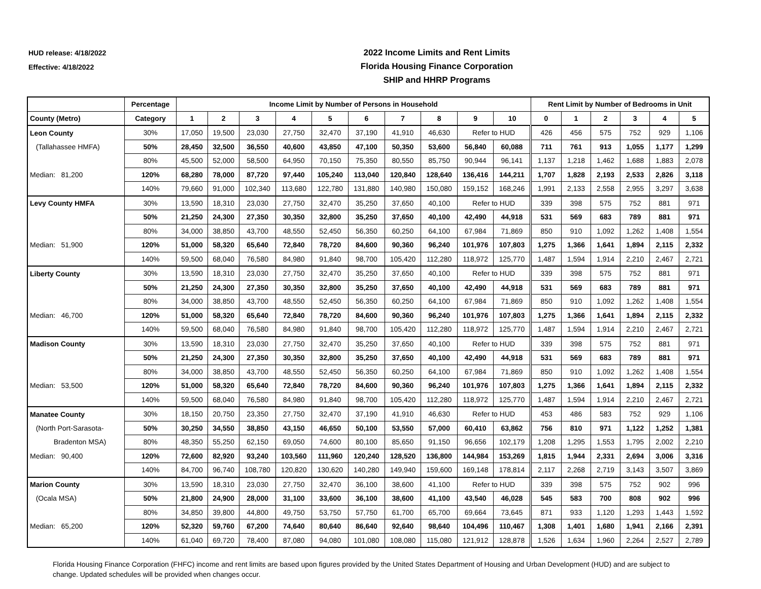HUD release: 4/18/2022
Effective: 4/18/2022
2022 Income Limits and Rent Limits
Florida Housing Finance Corporation
SHIP and HHRP Programs
| | Percentage | Income Limit by Number of Persons in Household | | | | | | | | | | Rent Limit by Number of Bedrooms in Unit | | | | | |
| --- | --- | --- | --- | --- | --- | --- | --- | --- | --- | --- | --- | --- | --- | --- | --- | --- | --- |
| County (Metro) | Category | 1 | 2 | 3 | 4 | 5 | 6 | 7 | 8 | 9 | 10 | 0 | 1 | 2 | 3 | 4 | 5 |
| Leon County | 30% | 17,050 | 19,500 | 23,030 | 27,750 | 32,470 | 37,190 | 41,910 | 46,630 | Refer to HUD | | 426 | 456 | 575 | 752 | 929 | 1,106 |
| (Tallahassee HMFA) | 50% | 28,450 | 32,500 | 36,550 | 40,600 | 43,850 | 47,100 | 50,350 | 53,600 | 56,840 | 60,088 | 711 | 761 | 913 | 1,055 | 1,177 | 1,299 |
| | 80% | 45,500 | 52,000 | 58,500 | 64,950 | 70,150 | 75,350 | 80,550 | 85,750 | 90,944 | 96,141 | 1,137 | 1,218 | 1,462 | 1,688 | 1,883 | 2,078 |
| Median: 81,200 | 120% | 68,280 | 78,000 | 87,720 | 97,440 | 105,240 | 113,040 | 120,840 | 128,640 | 136,416 | 144,211 | 1,707 | 1,828 | 2,193 | 2,533 | 2,826 | 3,118 |
| | 140% | 79,660 | 91,000 | 102,340 | 113,680 | 122,780 | 131,880 | 140,980 | 150,080 | 159,152 | 168,246 | 1,991 | 2,133 | 2,558 | 2,955 | 3,297 | 3,638 |
| Levy County HMFA | 30% | 13,590 | 18,310 | 23,030 | 27,750 | 32,470 | 35,250 | 37,650 | 40,100 | Refer to HUD | | 339 | 398 | 575 | 752 | 881 | 971 |
| | 50% | 21,250 | 24,300 | 27,350 | 30,350 | 32,800 | 35,250 | 37,650 | 40,100 | 42,490 | 44,918 | 531 | 569 | 683 | 789 | 881 | 971 |
| | 80% | 34,000 | 38,850 | 43,700 | 48,550 | 52,450 | 56,350 | 60,250 | 64,100 | 67,984 | 71,869 | 850 | 910 | 1,092 | 1,262 | 1,408 | 1,554 |
| Median: 51,900 | 120% | 51,000 | 58,320 | 65,640 | 72,840 | 78,720 | 84,600 | 90,360 | 96,240 | 101,976 | 107,803 | 1,275 | 1,366 | 1,641 | 1,894 | 2,115 | 2,332 |
| | 140% | 59,500 | 68,040 | 76,580 | 84,980 | 91,840 | 98,700 | 105,420 | 112,280 | 118,972 | 125,770 | 1,487 | 1,594 | 1,914 | 2,210 | 2,467 | 2,721 |
| Liberty County | 30% | 13,590 | 18,310 | 23,030 | 27,750 | 32,470 | 35,250 | 37,650 | 40,100 | Refer to HUD | | 339 | 398 | 575 | 752 | 881 | 971 |
| | 50% | 21,250 | 24,300 | 27,350 | 30,350 | 32,800 | 35,250 | 37,650 | 40,100 | 42,490 | 44,918 | 531 | 569 | 683 | 789 | 881 | 971 |
| | 80% | 34,000 | 38,850 | 43,700 | 48,550 | 52,450 | 56,350 | 60,250 | 64,100 | 67,984 | 71,869 | 850 | 910 | 1,092 | 1,262 | 1,408 | 1,554 |
| Median: 46,700 | 120% | 51,000 | 58,320 | 65,640 | 72,840 | 78,720 | 84,600 | 90,360 | 96,240 | 101,976 | 107,803 | 1,275 | 1,366 | 1,641 | 1,894 | 2,115 | 2,332 |
| | 140% | 59,500 | 68,040 | 76,580 | 84,980 | 91,840 | 98,700 | 105,420 | 112,280 | 118,972 | 125,770 | 1,487 | 1,594 | 1,914 | 2,210 | 2,467 | 2,721 |
| Madison County | 30% | 13,590 | 18,310 | 23,030 | 27,750 | 32,470 | 35,250 | 37,650 | 40,100 | Refer to HUD | | 339 | 398 | 575 | 752 | 881 | 971 |
| | 50% | 21,250 | 24,300 | 27,350 | 30,350 | 32,800 | 35,250 | 37,650 | 40,100 | 42,490 | 44,918 | 531 | 569 | 683 | 789 | 881 | 971 |
| | 80% | 34,000 | 38,850 | 43,700 | 48,550 | 52,450 | 56,350 | 60,250 | 64,100 | 67,984 | 71,869 | 850 | 910 | 1,092 | 1,262 | 1,408 | 1,554 |
| Median: 53,500 | 120% | 51,000 | 58,320 | 65,640 | 72,840 | 78,720 | 84,600 | 90,360 | 96,240 | 101,976 | 107,803 | 1,275 | 1,366 | 1,641 | 1,894 | 2,115 | 2,332 |
| | 140% | 59,500 | 68,040 | 76,580 | 84,980 | 91,840 | 98,700 | 105,420 | 112,280 | 118,972 | 125,770 | 1,487 | 1,594 | 1,914 | 2,210 | 2,467 | 2,721 |
| Manatee County | 30% | 18,150 | 20,750 | 23,350 | 27,750 | 32,470 | 37,190 | 41,910 | 46,630 | Refer to HUD | | 453 | 486 | 583 | 752 | 929 | 1,106 |
| (North Port-Sarasota- | 50% | 30,250 | 34,550 | 38,850 | 43,150 | 46,650 | 50,100 | 53,550 | 57,000 | 60,410 | 63,862 | 756 | 810 | 971 | 1,122 | 1,252 | 1,381 |
| Bradenton MSA) | 80% | 48,350 | 55,250 | 62,150 | 69,050 | 74,600 | 80,100 | 85,650 | 91,150 | 96,656 | 102,179 | 1,208 | 1,295 | 1,553 | 1,795 | 2,002 | 2,210 |
| Median: 90,400 | 120% | 72,600 | 82,920 | 93,240 | 103,560 | 111,960 | 120,240 | 128,520 | 136,800 | 144,984 | 153,269 | 1,815 | 1,944 | 2,331 | 2,694 | 3,006 | 3,316 |
| | 140% | 84,700 | 96,740 | 108,780 | 120,820 | 130,620 | 140,280 | 149,940 | 159,600 | 169,148 | 178,814 | 2,117 | 2,268 | 2,719 | 3,143 | 3,507 | 3,869 |
| Marion County | 30% | 13,590 | 18,310 | 23,030 | 27,750 | 32,470 | 36,100 | 38,600 | 41,100 | Refer to HUD | | 339 | 398 | 575 | 752 | 902 | 996 |
| (Ocala MSA) | 50% | 21,800 | 24,900 | 28,000 | 31,100 | 33,600 | 36,100 | 38,600 | 41,100 | 43,540 | 46,028 | 545 | 583 | 700 | 808 | 902 | 996 |
| | 80% | 34,850 | 39,800 | 44,800 | 49,750 | 53,750 | 57,750 | 61,700 | 65,700 | 69,664 | 73,645 | 871 | 933 | 1,120 | 1,293 | 1,443 | 1,592 |
| Median: 65,200 | 120% | 52,320 | 59,760 | 67,200 | 74,640 | 80,640 | 86,640 | 92,640 | 98,640 | 104,496 | 110,467 | 1,308 | 1,401 | 1,680 | 1,941 | 2,166 | 2,391 |
| | 140% | 61,040 | 69,720 | 78,400 | 87,080 | 94,080 | 101,080 | 108,080 | 115,080 | 121,912 | 128,878 | 1,526 | 1,634 | 1,960 | 2,264 | 2,527 | 2,789 |
Florida Housing Finance Corporation (FHFC) income and rent limits are based upon figures provided by the United States Department of Housing and Urban Development (HUD) and are subject to change. Updated schedules will be provided when changes occur.